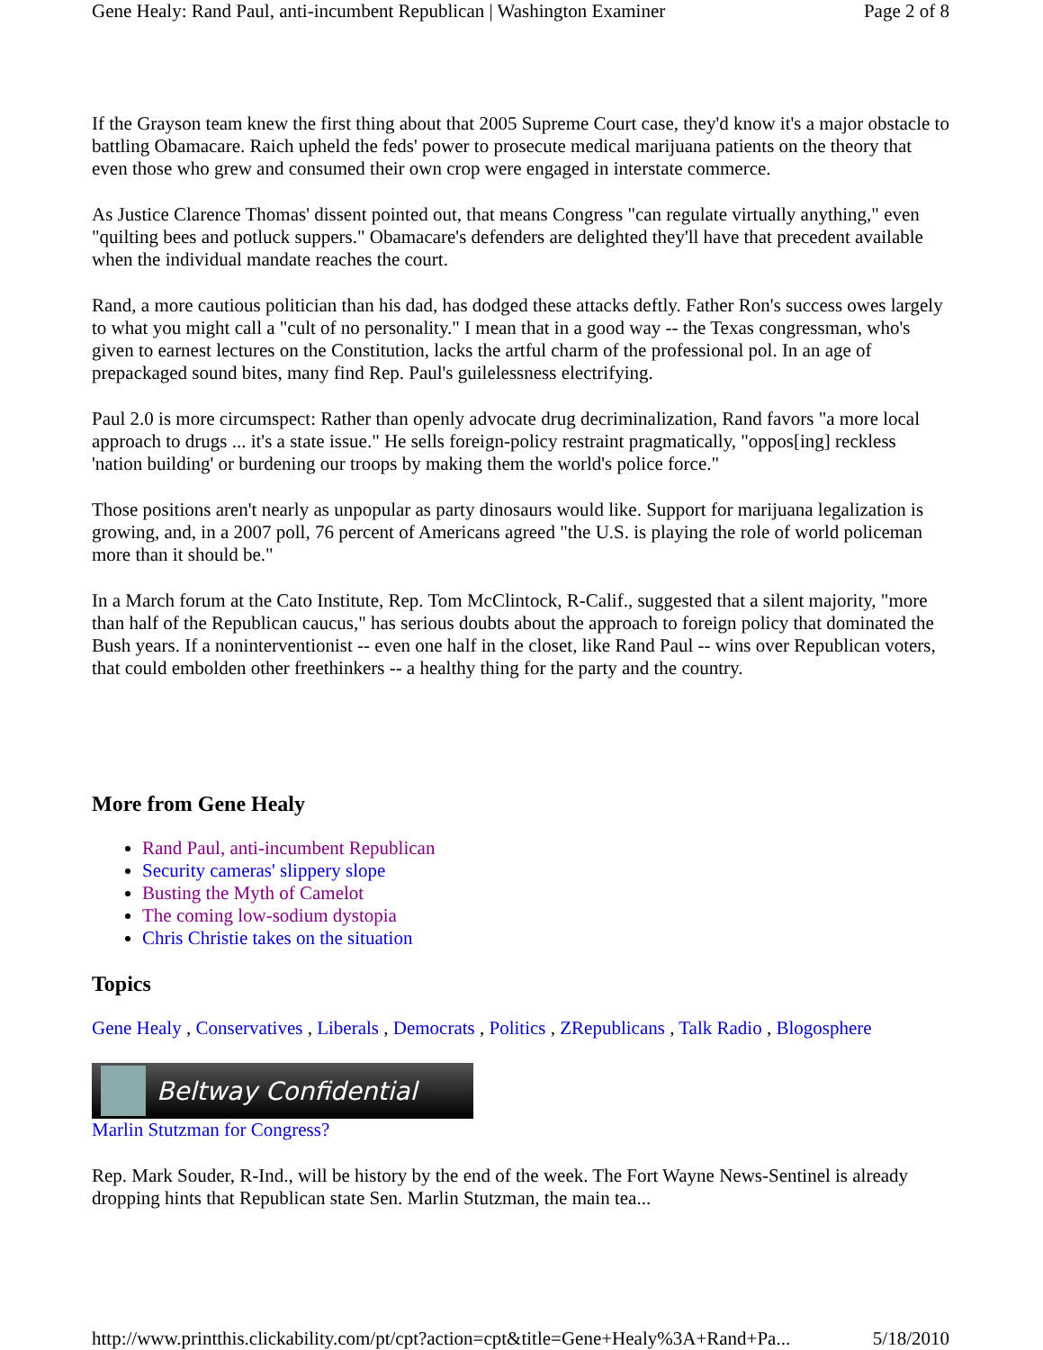Gene Healy: Rand Paul, anti-incumbent Republican | Washington Examiner Page 2 of 8
If the Grayson team knew the first thing about that 2005 Supreme Court case, they'd know it's a major obstacle to battling Obamacare. Raich upheld the feds' power to prosecute medical marijuana patients on the theory that even those who grew and consumed their own crop were engaged in interstate commerce.
As Justice Clarence Thomas' dissent pointed out, that means Congress "can regulate virtually anything," even "quilting bees and potluck suppers." Obamacare's defenders are delighted they'll have that precedent available when the individual mandate reaches the court.
Rand, a more cautious politician than his dad, has dodged these attacks deftly. Father Ron's success owes largely to what you might call a "cult of no personality." I mean that in a good way -- the Texas congressman, who's given to earnest lectures on the Constitution, lacks the artful charm of the professional pol. In an age of prepackaged sound bites, many find Rep. Paul's guilelessness electrifying.
Paul 2.0 is more circumspect: Rather than openly advocate drug decriminalization, Rand favors "a more local approach to drugs ... it's a state issue." He sells foreign-policy restraint pragmatically, "oppos[ing] reckless 'nation building' or burdening our troops by making them the world's police force."
Those positions aren't nearly as unpopular as party dinosaurs would like. Support for marijuana legalization is growing, and, in a 2007 poll, 76 percent of Americans agreed "the U.S. is playing the role of world policeman more than it should be."
In a March forum at the Cato Institute, Rep. Tom McClintock, R-Calif., suggested that a silent majority, "more than half of the Republican caucus," has serious doubts about the approach to foreign policy that dominated the Bush years. If a noninterventionist -- even one half in the closet, like Rand Paul -- wins over Republican voters, that could embolden other freethinkers -- a healthy thing for the party and the country.
More from Gene Healy
Rand Paul, anti-incumbent Republican
Security cameras' slippery slope
Busting the Myth of Camelot
The coming low-sodium dystopia
Chris Christie takes on the situation
Topics
Gene Healy , Conservatives , Liberals , Democrats , Politics , ZRepublicans , Talk Radio , Blogosphere
Beltway Confidential
Marlin Stutzman for Congress?
Rep. Mark Souder, R-Ind., will be history by the end of the week. The Fort Wayne News-Sentinel is already dropping hints that Republican state Sen. Marlin Stutzman, the main tea...
http://www.printthis.clickability.com/pt/cpt?action=cpt&title=Gene+Healy%3A+Rand+Pa... 5/18/2010